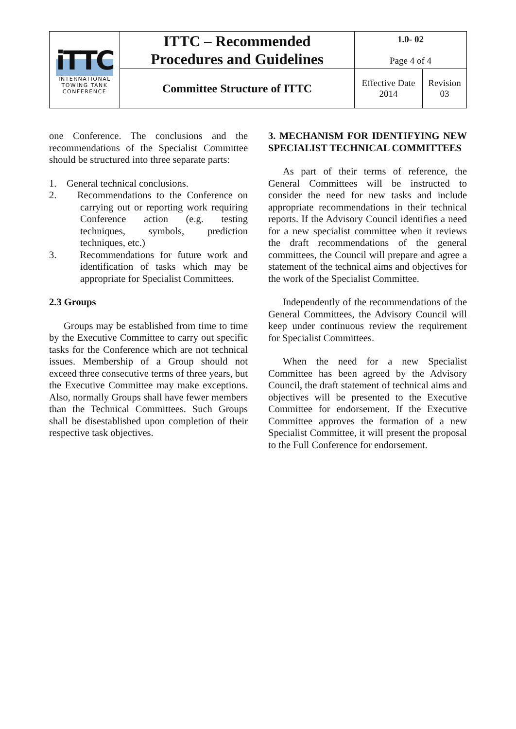| iTTC INTERNATIONAL TOWING TANK CONFERENCE | ITTC – Recommended Procedures and Guidelines | 1.0- 02 Page 4 of 4 | |
| | Committee Structure of ITTC | Effective Date 2014 | Revision 03 |
one Conference. The conclusions and the recommendations of the Specialist Committee should be structured into three separate parts:
1. General technical conclusions.
2. Recommendations to the Conference on carrying out or reporting work requiring Conference action (e.g. testing techniques, symbols, prediction techniques, etc.)
3. Recommendations for future work and identification of tasks which may be appropriate for Specialist Committees.
2.3 Groups
Groups may be established from time to time by the Executive Committee to carry out specific tasks for the Conference which are not technical issues. Membership of a Group should not exceed three consecutive terms of three years, but the Executive Committee may make exceptions. Also, normally Groups shall have fewer members than the Technical Committees. Such Groups shall be disestablished upon completion of their respective task objectives.
3. MECHANISM FOR IDENTIFYING NEW SPECIALIST TECHNICAL COMMITTEES
As part of their terms of reference, the General Committees will be instructed to consider the need for new tasks and include appropriate recommendations in their technical reports. If the Advisory Council identifies a need for a new specialist committee when it reviews the draft recommendations of the general committees, the Council will prepare and agree a statement of the technical aims and objectives for the work of the Specialist Committee.
Independently of the recommendations of the General Committees, the Advisory Council will keep under continuous review the requirement for Specialist Committees.
When the need for a new Specialist Committee has been agreed by the Advisory Council, the draft statement of technical aims and objectives will be presented to the Executive Committee for endorsement. If the Executive Committee approves the formation of a new Specialist Committee, it will present the proposal to the Full Conference for endorsement.